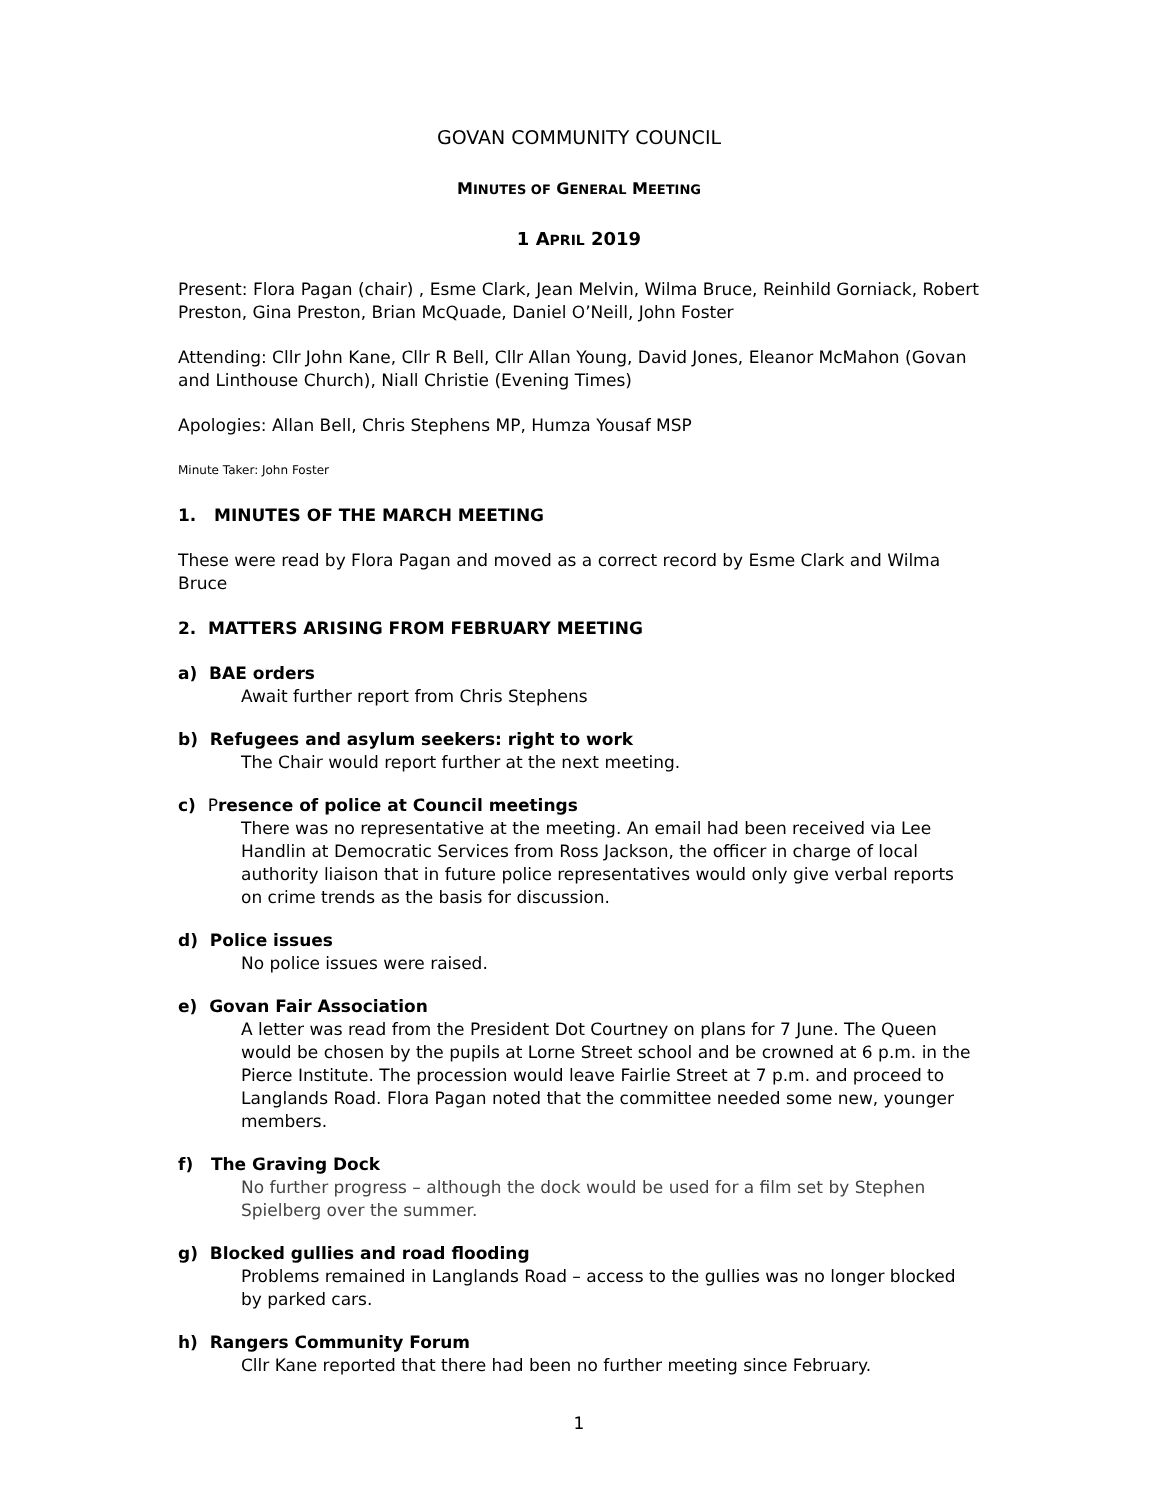GOVAN COMMUNITY COUNCIL
MINUTES OF GENERAL MEETING
1 APRIL 2019
Present: Flora Pagan (chair) , Esme Clark, Jean Melvin, Wilma Bruce, Reinhild Gorniack, Robert Preston, Gina Preston, Brian McQuade, Daniel O’Neill, John Foster
Attending: Cllr John Kane, Cllr R Bell, Cllr Allan Young, David Jones, Eleanor McMahon (Govan and Linthouse Church), Niall Christie (Evening Times)
Apologies: Allan Bell, Chris Stephens MP, Humza Yousaf MSP
Minute Taker: John Foster
1. MINUTES OF THE MARCH MEETING
These were read by Flora Pagan and moved as a correct record by Esme Clark and Wilma Bruce
2. MATTERS ARISING FROM FEBRUARY MEETING
a) BAE orders
Await further report from Chris Stephens
b) Refugees and asylum seekers: right to work
The Chair would report further at the next meeting.
c) Presence of police at Council meetings
There was no representative at the meeting. An email had been received via Lee Handlin at Democratic Services from Ross Jackson, the officer in charge of local authority liaison that in future police representatives would only give verbal reports on crime trends as the basis for discussion.
d) Police issues
No police issues were raised.
e) Govan Fair Association
A letter was read from the President Dot Courtney on plans for 7 June. The Queen would be chosen by the pupils at Lorne Street school and be crowned at 6 p.m. in the Pierce Institute. The procession would leave Fairlie Street at 7 p.m. and proceed to Langlands Road. Flora Pagan noted that the committee needed some new, younger members.
f) The Graving Dock
No further progress – although the dock would be used for a film set by Stephen Spielberg over the summer.
g) Blocked gullies and road flooding
Problems remained in Langlands Road – access to the gullies was no longer blocked by parked cars.
h) Rangers Community Forum
Cllr Kane reported that there had been no further meeting since February.
1